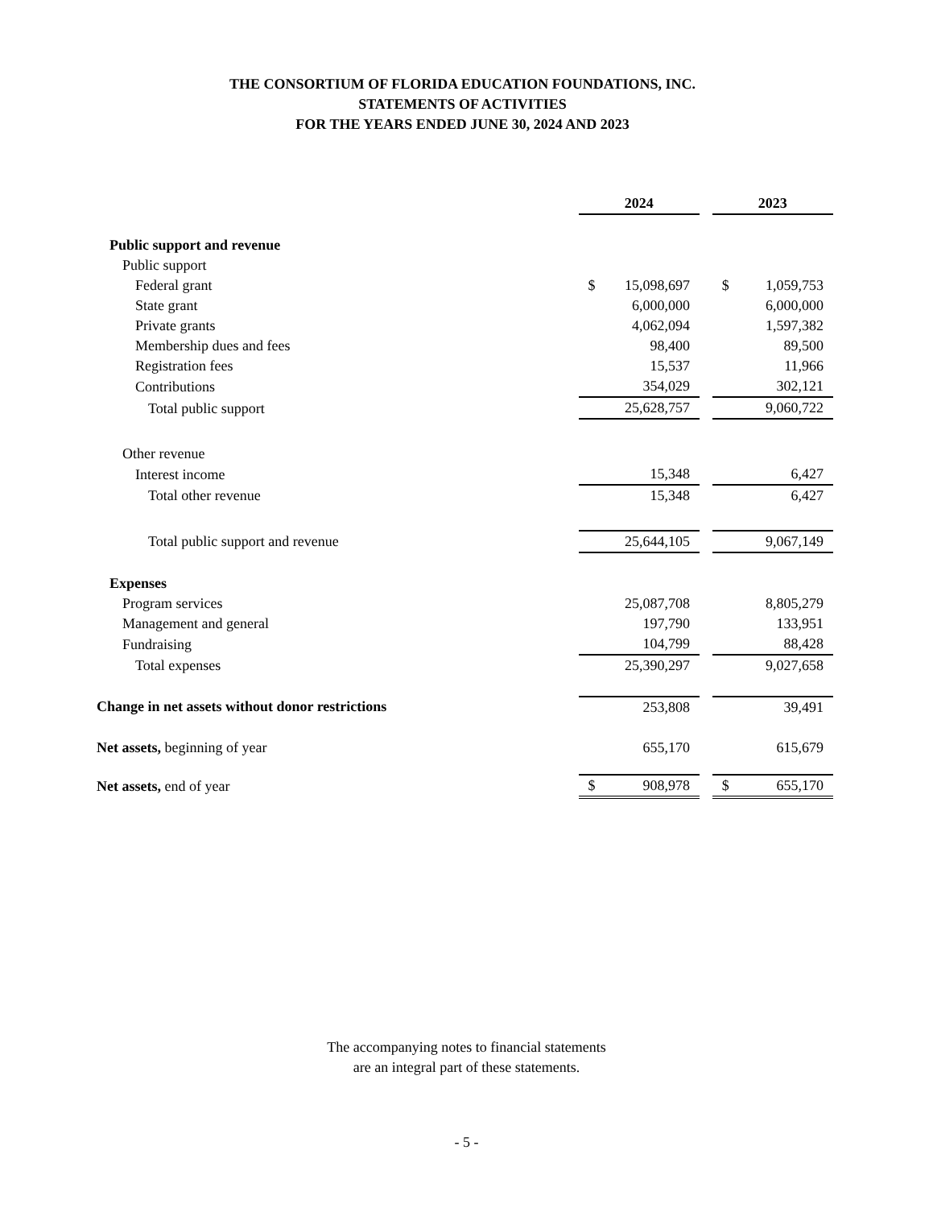THE CONSORTIUM OF FLORIDA EDUCATION FOUNDATIONS, INC.
STATEMENTS OF ACTIVITIES
FOR THE YEARS ENDED JUNE 30, 2024 AND 2023
| | 2024 | | 2023 |
| Public support and revenue | | | |
| Public support | | | |
| Federal grant | $ 15,098,697 | | $ 1,059,753 |
| State grant | 6,000,000 | | 6,000,000 |
| Private grants | 4,062,094 | | 1,597,382 |
| Membership dues and fees | 98,400 | | 89,500 |
| Registration fees | 15,537 | | 11,966 |
| Contributions | 354,029 | | 302,121 |
| Total public support | 25,628,757 | | 9,060,722 |
| Other revenue | | | |
| Interest income | 15,348 | | 6,427 |
| Total other revenue | 15,348 | | 6,427 |
| Total public support and revenue | 25,644,105 | | 9,067,149 |
| Expenses | | | |
| Program services | 25,087,708 | | 8,805,279 |
| Management and general | 197,790 | | 133,951 |
| Fundraising | 104,799 | | 88,428 |
| Total expenses | 25,390,297 | | 9,027,658 |
| Change in net assets without donor restrictions | 253,808 | | 39,491 |
| Net assets, beginning of year | 655,170 | | 615,679 |
| Net assets, end of year | $ 908,978 | | $ 655,170 |
The accompanying notes to financial statements
are an integral part of these statements.
- 5 -